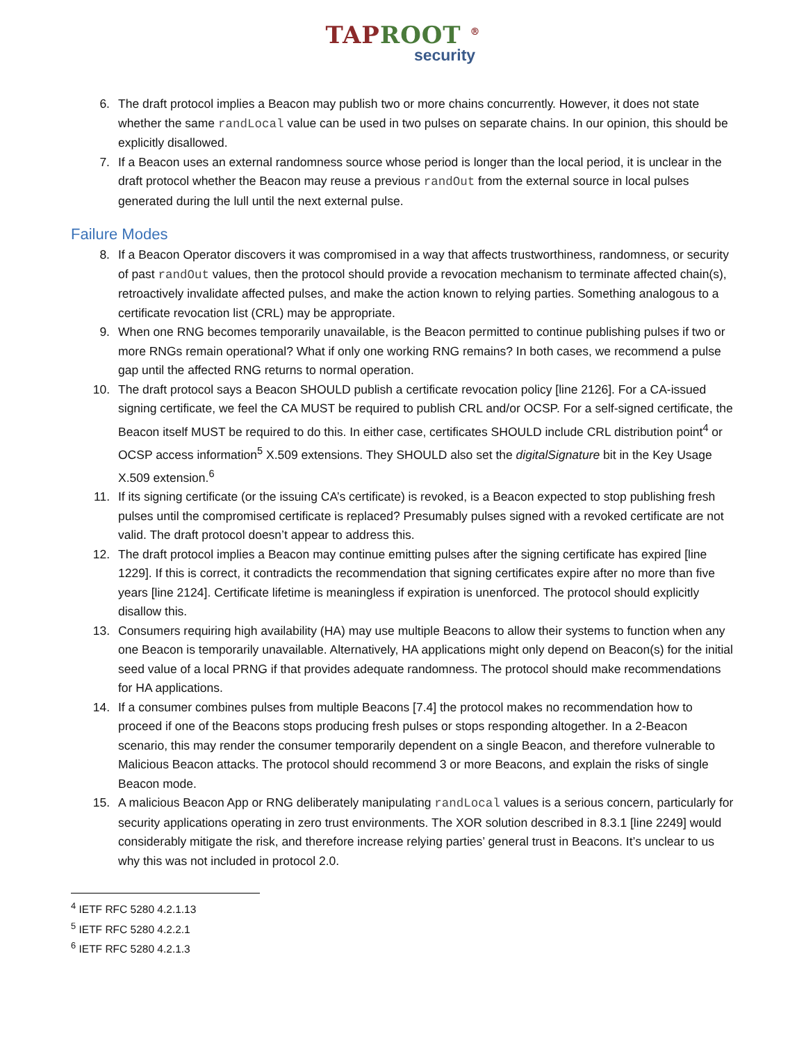TAPROOT <sup>®</sup>
security
6. The draft protocol implies a Beacon may publish two or more chains concurrently. However, it does not state whether the same randLocal value can be used in two pulses on separate chains. In our opinion, this should be explicitly disallowed.
7. If a Beacon uses an external randomness source whose period is longer than the local period, it is unclear in the draft protocol whether the Beacon may reuse a previous randOut from the external source in local pulses generated during the lull until the next external pulse.
Failure Modes
8. If a Beacon Operator discovers it was compromised in a way that affects trustworthiness, randomness, or security of past randOut values, then the protocol should provide a revocation mechanism to terminate affected chain(s), retroactively invalidate affected pulses, and make the action known to relying parties. Something analogous to a certificate revocation list (CRL) may be appropriate.
9. When one RNG becomes temporarily unavailable, is the Beacon permitted to continue publishing pulses if two or more RNGs remain operational? What if only one working RNG remains? In both cases, we recommend a pulse gap until the affected RNG returns to normal operation.
10. The draft protocol says a Beacon SHOULD publish a certificate revocation policy [line 2126]. For a CA-issued signing certificate, we feel the CA MUST be required to publish CRL and/or OCSP. For a self-signed certificate, the Beacon itself MUST be required to do this. In either case, certificates SHOULD include CRL distribution point<sup>4</sup> or OCSP access information<sup>5</sup> X.509 extensions. They SHOULD also set the digitalSignature bit in the Key Usage X.509 extension.<sup>6</sup>
11. If its signing certificate (or the issuing CA’s certificate) is revoked, is a Beacon expected to stop publishing fresh pulses until the compromised certificate is replaced? Presumably pulses signed with a revoked certificate are not valid. The draft protocol doesn’t appear to address this.
12. The draft protocol implies a Beacon may continue emitting pulses after the signing certificate has expired [line 1229]. If this is correct, it contradicts the recommendation that signing certificates expire after no more than five years [line 2124]. Certificate lifetime is meaningless if expiration is unenforced. The protocol should explicitly disallow this.
13. Consumers requiring high availability (HA) may use multiple Beacons to allow their systems to function when any one Beacon is temporarily unavailable. Alternatively, HA applications might only depend on Beacon(s) for the initial seed value of a local PRNG if that provides adequate randomness. The protocol should make recommendations for HA applications.
14. If a consumer combines pulses from multiple Beacons [7.4] the protocol makes no recommendation how to proceed if one of the Beacons stops producing fresh pulses or stops responding altogether. In a 2-Beacon scenario, this may render the consumer temporarily dependent on a single Beacon, and therefore vulnerable to Malicious Beacon attacks. The protocol should recommend 3 or more Beacons, and explain the risks of single Beacon mode.
15. A malicious Beacon App or RNG deliberately manipulating randLocal values is a serious concern, particularly for security applications operating in zero trust environments. The XOR solution described in 8.3.1 [line 2249] would considerably mitigate the risk, and therefore increase relying parties’ general trust in Beacons. It’s unclear to us why this was not included in protocol 2.0.
<sup>4</sup> IETF RFC 5280 4.2.1.13
<sup>5</sup> IETF RFC 5280 4.2.2.1
<sup>6</sup> IETF RFC 5280 4.2.1.3